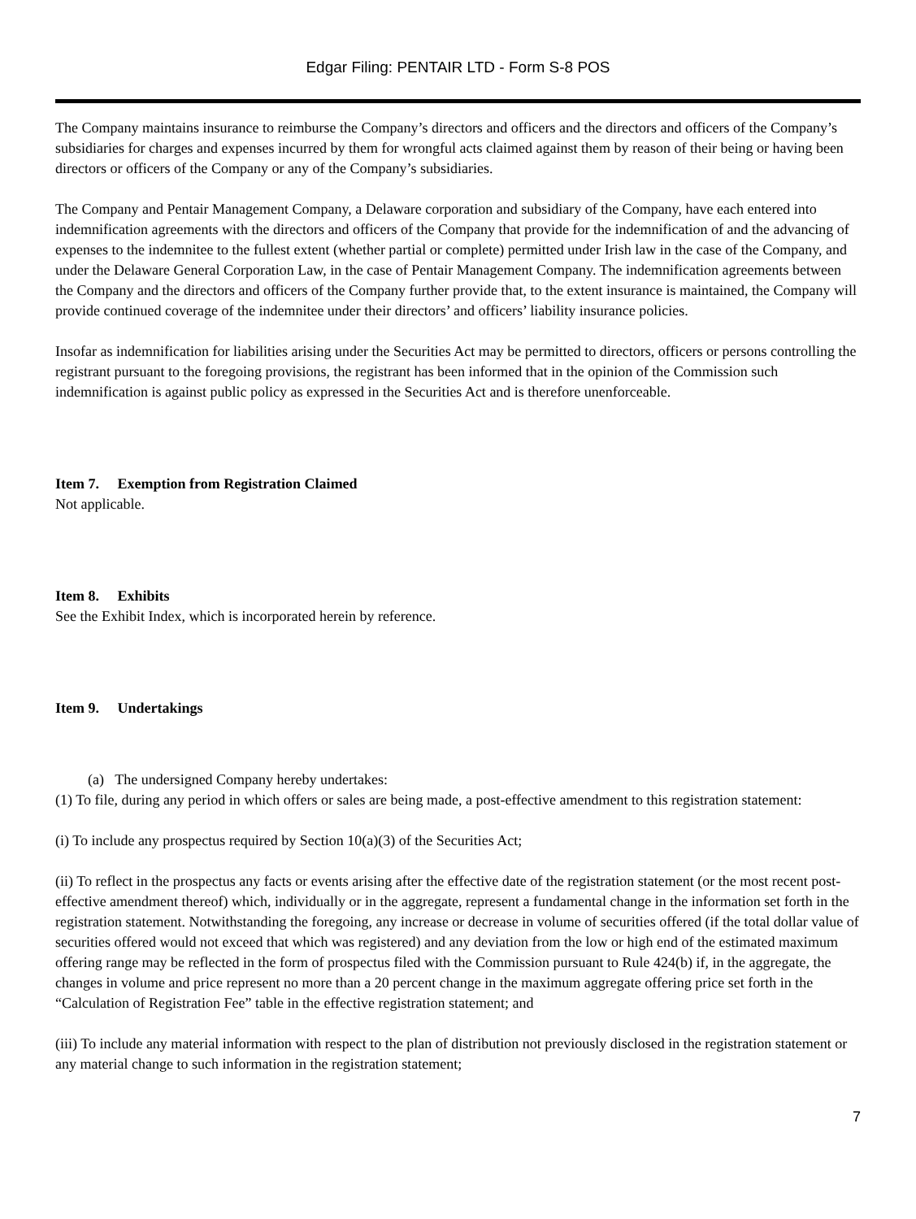Edgar Filing: PENTAIR LTD - Form S-8 POS
The Company maintains insurance to reimburse the Company’s directors and officers and the directors and officers of the Company’s subsidiaries for charges and expenses incurred by them for wrongful acts claimed against them by reason of their being or having been directors or officers of the Company or any of the Company’s subsidiaries.
The Company and Pentair Management Company, a Delaware corporation and subsidiary of the Company, have each entered into indemnification agreements with the directors and officers of the Company that provide for the indemnification of and the advancing of expenses to the indemnitee to the fullest extent (whether partial or complete) permitted under Irish law in the case of the Company, and under the Delaware General Corporation Law, in the case of Pentair Management Company. The indemnification agreements between the Company and the directors and officers of the Company further provide that, to the extent insurance is maintained, the Company will provide continued coverage of the indemnitee under their directors’ and officers’ liability insurance policies.
Insofar as indemnification for liabilities arising under the Securities Act may be permitted to directors, officers or persons controlling the registrant pursuant to the foregoing provisions, the registrant has been informed that in the opinion of the Commission such indemnification is against public policy as expressed in the Securities Act and is therefore unenforceable.
Item 7. Exemption from Registration Claimed
Not applicable.
Item 8. Exhibits
See the Exhibit Index, which is incorporated herein by reference.
Item 9. Undertakings
(a) The undersigned Company hereby undertakes:
(1) To file, during any period in which offers or sales are being made, a post-effective amendment to this registration statement:
(i) To include any prospectus required by Section 10(a)(3) of the Securities Act;
(ii) To reflect in the prospectus any facts or events arising after the effective date of the registration statement (or the most recent post-effective amendment thereof) which, individually or in the aggregate, represent a fundamental change in the information set forth in the registration statement. Notwithstanding the foregoing, any increase or decrease in volume of securities offered (if the total dollar value of securities offered would not exceed that which was registered) and any deviation from the low or high end of the estimated maximum offering range may be reflected in the form of prospectus filed with the Commission pursuant to Rule 424(b) if, in the aggregate, the changes in volume and price represent no more than a 20 percent change in the maximum aggregate offering price set forth in the “Calculation of Registration Fee” table in the effective registration statement; and
(iii) To include any material information with respect to the plan of distribution not previously disclosed in the registration statement or any material change to such information in the registration statement;
7